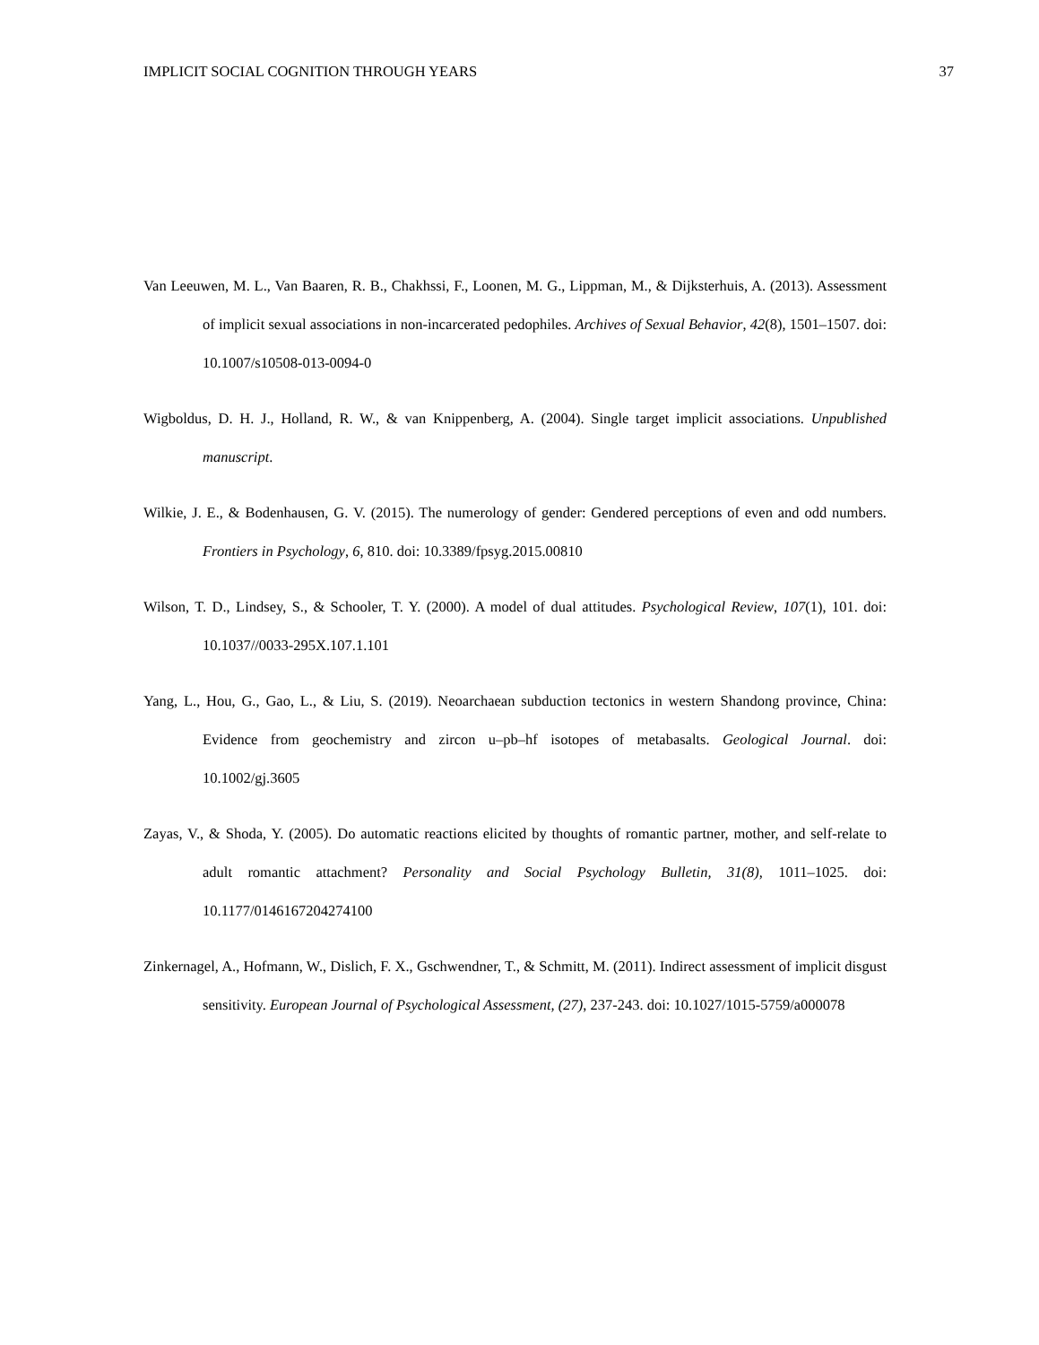IMPLICIT SOCIAL COGNITION THROUGH YEARS 37
Van Leeuwen, M. L., Van Baaren, R. B., Chakhssi, F., Loonen, M. G., Lippman, M., & Dijksterhuis, A. (2013). Assessment of implicit sexual associations in non-incarcerated pedophiles. Archives of Sexual Behavior, 42(8), 1501–1507. doi: 10.1007/s10508-013-0094-0
Wigboldus, D. H. J., Holland, R. W., & van Knippenberg, A. (2004). Single target implicit associations. Unpublished manuscript.
Wilkie, J. E., & Bodenhausen, G. V. (2015). The numerology of gender: Gendered perceptions of even and odd numbers. Frontiers in Psychology, 6, 810. doi: 10.3389/fpsyg.2015.00810
Wilson, T. D., Lindsey, S., & Schooler, T. Y. (2000). A model of dual attitudes. Psychological Review, 107(1), 101. doi: 10.1037//0033-295X.107.1.101
Yang, L., Hou, G., Gao, L., & Liu, S. (2019). Neoarchaean subduction tectonics in western Shandong province, China: Evidence from geochemistry and zircon u–pb–hf isotopes of metabasalts. Geological Journal. doi: 10.1002/gj.3605
Zayas, V., & Shoda, Y. (2005). Do automatic reactions elicited by thoughts of romantic partner, mother, and self-relate to adult romantic attachment? Personality and Social Psychology Bulletin, 31(8), 1011–1025. doi: 10.1177/0146167204274100
Zinkernagel, A., Hofmann, W., Dislich, F. X., Gschwendner, T., & Schmitt, M. (2011). Indirect assessment of implicit disgust sensitivity. European Journal of Psychological Assessment, (27), 237-243. doi: 10.1027/1015-5759/a000078